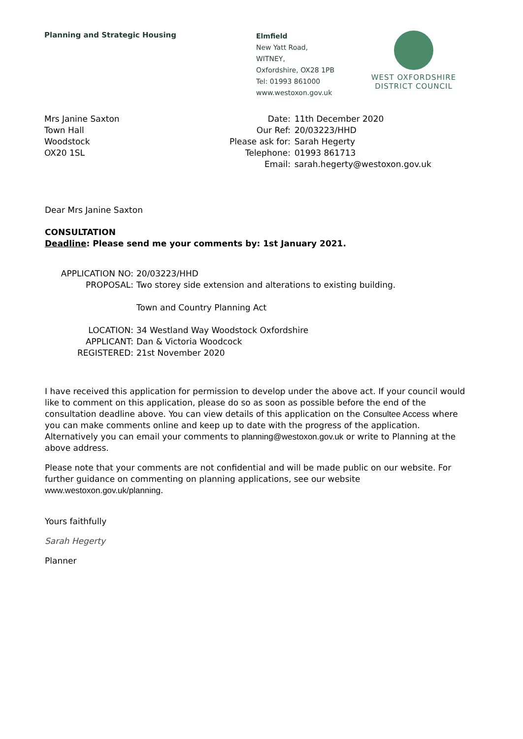Planning and Strategic Housing
Elmfield
New Yatt Road,
WITNEY,
Oxfordshire, OX28 1PB
Tel: 01993 861000
www.westoxon.gov.uk
WEST OXFORDSHIRE
DISTRICT COUNCIL
Mrs Janine Saxton
Town Hall
Woodstock
OX20 1SL
| Date: | 11th December 2020 |
| Our Ref: | 20/03223/HHD |
| Please ask for: | Sarah Hegerty |
| Telephone: | 01993 861713 |
| Email: | sarah.hegerty@westoxon.gov.uk |
Dear Mrs Janine Saxton
CONSULTATION
Deadline: Please send me your comments by: 1st January 2021.
| APPLICATION NO: | 20/03223/HHD |
| PROPOSAL: | Two storey side extension and alterations to existing building. Town and Country Planning Act |
| LOCATION: | 34 Westland Way Woodstock Oxfordshire |
| APPLICANT: | Dan & Victoria Woodcock |
| REGISTERED: | 21st November 2020 |
I have received this application for permission to develop under the above act. If your council would like to comment on this application, please do so as soon as possible before the end of the consultation deadline above. You can view details of this application on the Consultee Access where you can make comments online and keep up to date with the progress of the application. Alternatively you can email your comments to planning@westoxon.gov.uk or write to Planning at the above address.
Please note that your comments are not confidential and will be made public on our website. For further guidance on commenting on planning applications, see our website www.westoxon.gov.uk/planning.
Yours faithfully
Sarah Hegerty
Planner